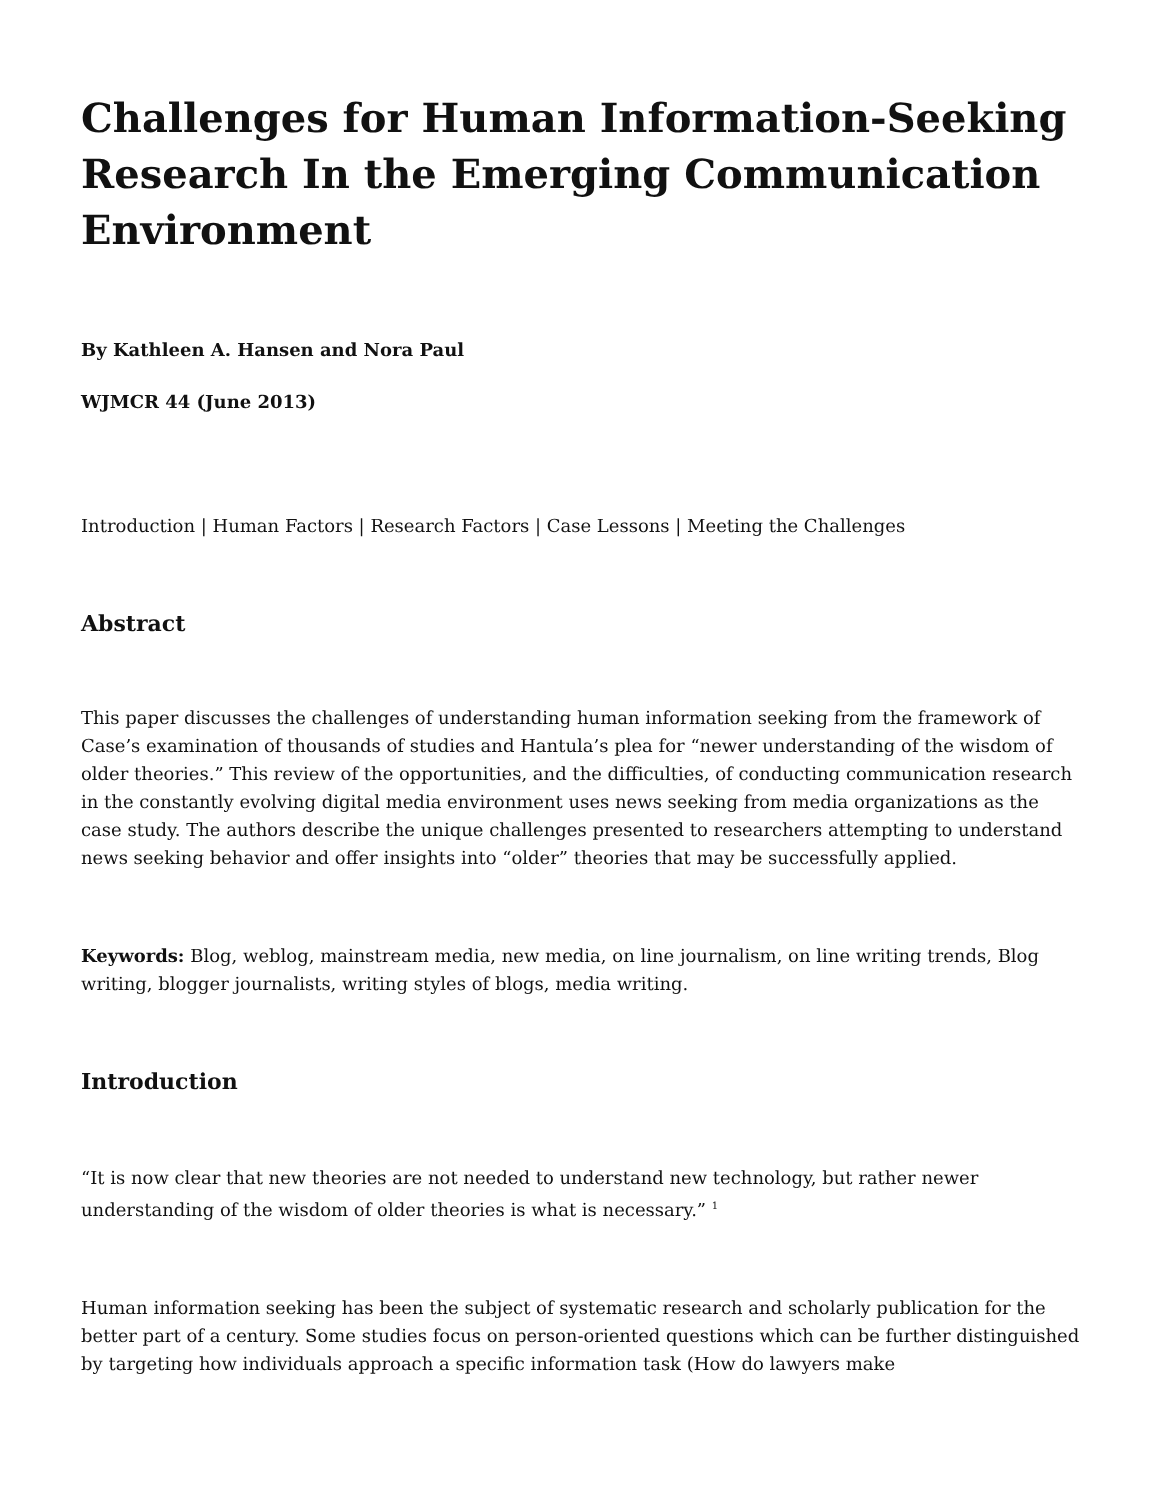Challenges for Human Information-Seeking Research In the Emerging Communication Environment
By Kathleen A. Hansen and Nora Paul
WJMCR 44 (June 2013)
Introduction | Human Factors | Research Factors | Case Lessons | Meeting the Challenges
Abstract
This paper discusses the challenges of understanding human information seeking from the framework of Case’s examination of thousands of studies and Hantula’s plea for “newer understanding of the wisdom of older theories.” This review of the opportunities, and the difficulties, of conducting communication research in the constantly evolving digital media environment uses news seeking from media organizations as the case study. The authors describe the unique challenges presented to researchers attempting to understand news seeking behavior and offer insights into “older” theories that may be successfully applied.
Keywords: Blog, weblog, mainstream media, new media, on line journalism, on line writing trends, Blog writing, blogger journalists, writing styles of blogs, media writing.
Introduction
“It is now clear that new theories are not needed to understand new technology, but rather newer understanding of the wisdom of older theories is what is necessary.” <sup>1</sup>
Human information seeking has been the subject of systematic research and scholarly publication for the better part of a century. Some studies focus on person-oriented questions which can be further distinguished by targeting how individuals approach a specific information task (How do lawyers make